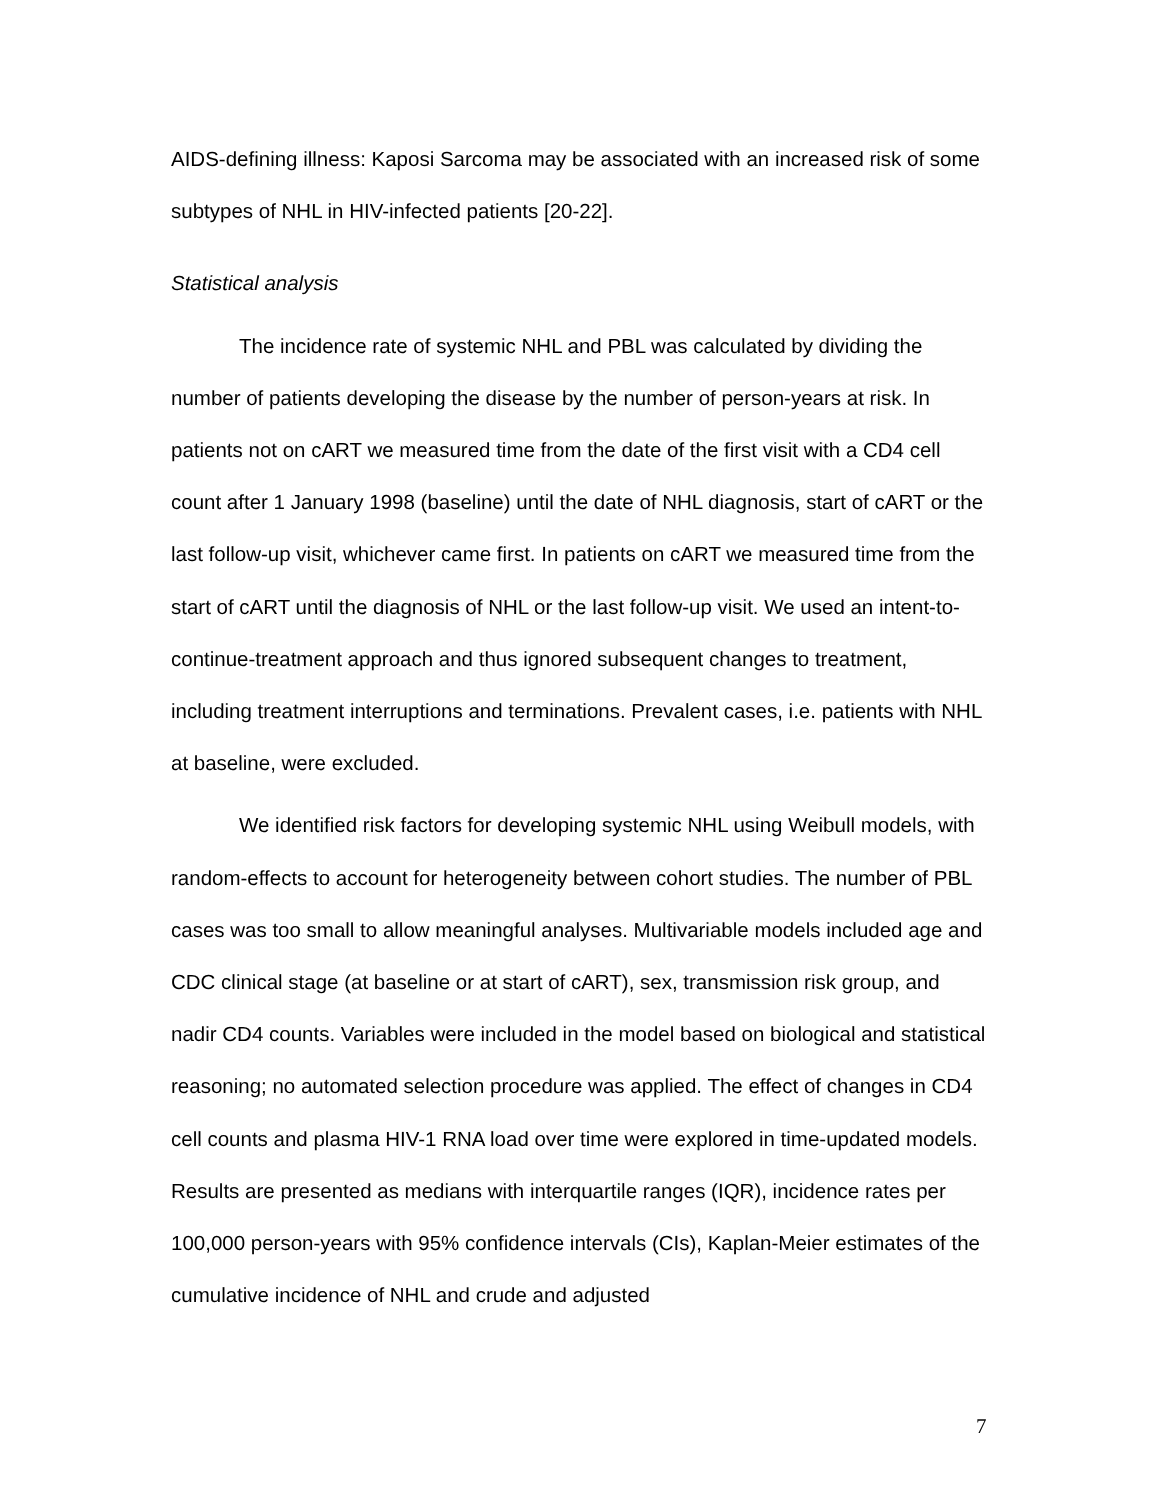AIDS-defining illness: Kaposi Sarcoma may be associated with an increased risk of some subtypes of NHL in HIV-infected patients [20-22].
Statistical analysis
The incidence rate of systemic NHL and PBL was calculated by dividing the number of patients developing the disease by the number of person-years at risk. In patients not on cART we measured time from the date of the first visit with a CD4 cell count after 1 January 1998 (baseline) until the date of NHL diagnosis, start of cART or the last follow-up visit, whichever came first. In patients on cART we measured time from the start of cART until the diagnosis of NHL or the last follow-up visit. We used an intent-to-continue-treatment approach and thus ignored subsequent changes to treatment, including treatment interruptions and terminations. Prevalent cases, i.e. patients with NHL at baseline, were excluded.
We identified risk factors for developing systemic NHL using Weibull models, with random-effects to account for heterogeneity between cohort studies. The number of PBL cases was too small to allow meaningful analyses. Multivariable models included age and CDC clinical stage (at baseline or at start of cART), sex, transmission risk group, and nadir CD4 counts. Variables were included in the model based on biological and statistical reasoning; no automated selection procedure was applied. The effect of changes in CD4 cell counts and plasma HIV-1 RNA load over time were explored in time-updated models. Results are presented as medians with interquartile ranges (IQR), incidence rates per 100,000 person-years with 95% confidence intervals (CIs), Kaplan-Meier estimates of the cumulative incidence of NHL and crude and adjusted
7